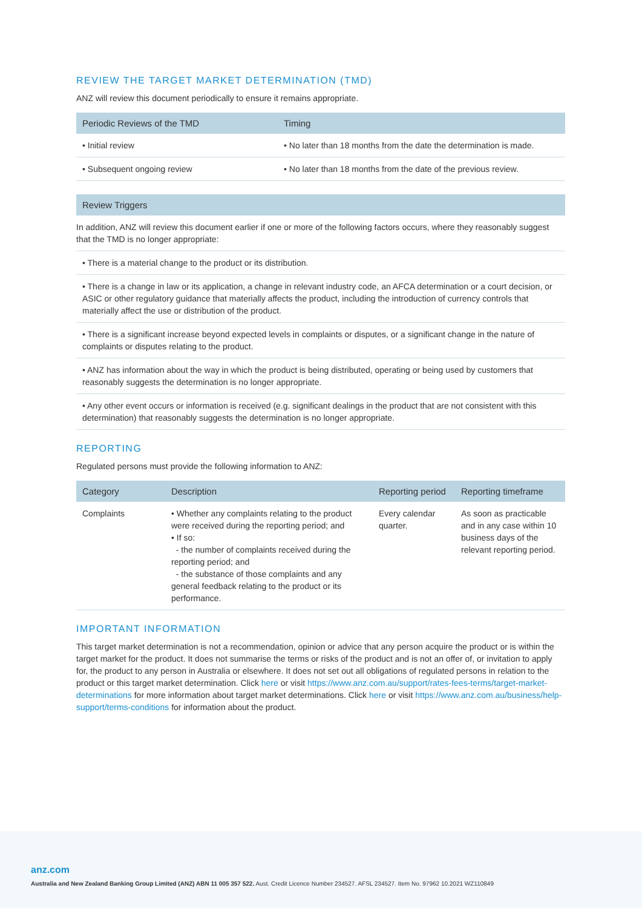REVIEW THE TARGET MARKET DETERMINATION (TMD)
ANZ will review this document periodically to ensure it remains appropriate.
| Periodic Reviews of the TMD | Timing |
| --- | --- |
| • Initial review | • No later than 18 months from the date the determination is made. |
| • Subsequent ongoing review | • No later than 18 months from the date of the previous review. |
| Review Triggers |
| --- |
| In addition, ANZ will review this document earlier if one or more of the following factors occurs, where they reasonably suggest that the TMD is no longer appropriate: |
| • There is a material change to the product or its distribution. |
| • There is a change in law or its application, a change in relevant industry code, an AFCA determination or a court decision, or ASIC or other regulatory guidance that materially affects the product, including the introduction of currency controls that materially affect the use or distribution of the product. |
| • There is a significant increase beyond expected levels in complaints or disputes, or a significant change in the nature of complaints or disputes relating to the product. |
| • ANZ has information about the way in which the product is being distributed, operating or being used by customers that reasonably suggests the determination is no longer appropriate. |
| • Any other event occurs or information is received (e.g. significant dealings in the product that are not consistent with this determination) that reasonably suggests the determination is no longer appropriate. |
REPORTING
Regulated persons must provide the following information to ANZ:
| Category | Description | Reporting period | Reporting timeframe |
| --- | --- | --- | --- |
| Complaints | • Whether any complaints relating to the product were received during the reporting period; and • If so: - the number of complaints received during the reporting period; and - the substance of those complaints and any general feedback relating to the product or its performance. | Every calendar quarter. | As soon as practicable and in any case within 10 business days of the relevant reporting period. |
IMPORTANT INFORMATION
This target market determination is not a recommendation, opinion or advice that any person acquire the product or is within the target market for the product. It does not summarise the terms or risks of the product and is not an offer of, or invitation to apply for, the product to any person in Australia or elsewhere. It does not set out all obligations of regulated persons in relation to the product or this target market determination. Click here or visit https://www.anz.com.au/support/rates-fees-terms/target-market-determinations for more information about target market determinations. Click here or visit https://www.anz.com.au/business/help-support/terms-conditions for information about the product.
anz.com
Australia and New Zealand Banking Group Limited (ANZ) ABN 11 005 357 522. Aust. Credit Licence Number 234527. AFSL 234527. Item No. 97962 10.2021 WZ110849